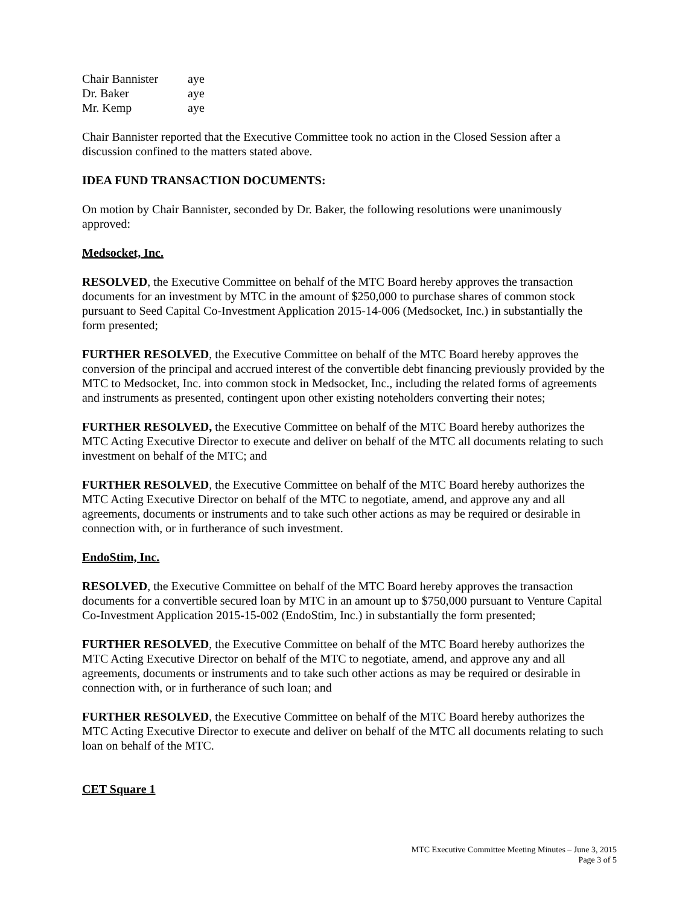Chair Bannister aye
Dr. Baker aye
Mr. Kemp aye
Chair Bannister reported that the Executive Committee took no action in the Closed Session after a discussion confined to the matters stated above.
IDEA FUND TRANSACTION DOCUMENTS:
On motion by Chair Bannister, seconded by Dr. Baker, the following resolutions were unanimously approved:
Medsocket, Inc.
RESOLVED, the Executive Committee on behalf of the MTC Board hereby approves the transaction documents for an investment by MTC in the amount of $250,000 to purchase shares of common stock pursuant to Seed Capital Co-Investment Application 2015-14-006 (Medsocket, Inc.) in substantially the form presented;
FURTHER RESOLVED, the Executive Committee on behalf of the MTC Board hereby approves the conversion of the principal and accrued interest of the convertible debt financing previously provided by the MTC to Medsocket, Inc. into common stock in Medsocket, Inc., including the related forms of agreements and instruments as presented, contingent upon other existing noteholders converting their notes;
FURTHER RESOLVED, the Executive Committee on behalf of the MTC Board hereby authorizes the MTC Acting Executive Director to execute and deliver on behalf of the MTC all documents relating to such investment on behalf of the MTC; and
FURTHER RESOLVED, the Executive Committee on behalf of the MTC Board hereby authorizes the MTC Acting Executive Director on behalf of the MTC to negotiate, amend, and approve any and all agreements, documents or instruments and to take such other actions as may be required or desirable in connection with, or in furtherance of such investment.
EndoStim, Inc.
RESOLVED, the Executive Committee on behalf of the MTC Board hereby approves the transaction documents for a convertible secured loan by MTC in an amount up to $750,000 pursuant to Venture Capital Co-Investment Application 2015-15-002 (EndoStim, Inc.) in substantially the form presented;
FURTHER RESOLVED, the Executive Committee on behalf of the MTC Board hereby authorizes the MTC Acting Executive Director on behalf of the MTC to negotiate, amend, and approve any and all agreements, documents or instruments and to take such other actions as may be required or desirable in connection with, or in furtherance of such loan; and
FURTHER RESOLVED, the Executive Committee on behalf of the MTC Board hereby authorizes the MTC Acting Executive Director to execute and deliver on behalf of the MTC all documents relating to such loan on behalf of the MTC.
CET Square 1
MTC Executive Committee Meeting Minutes – June 3, 2015
Page 3 of 5